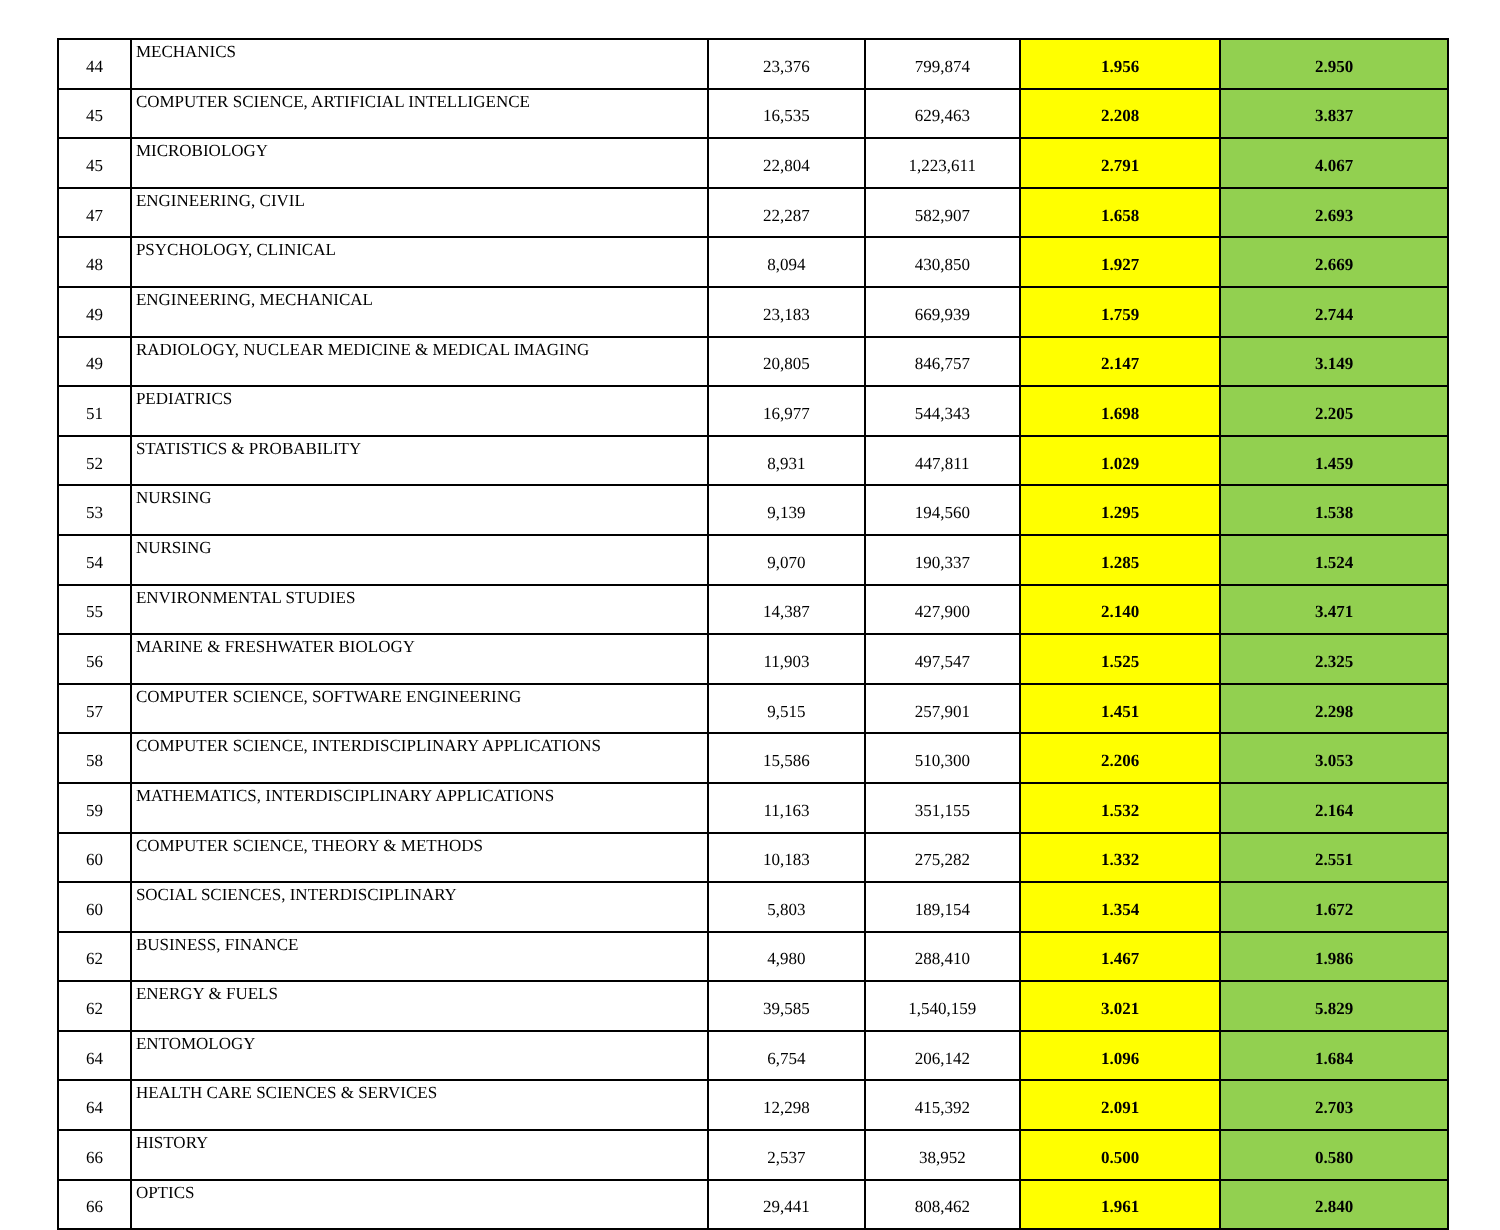| 44 | MECHANICS | 23,376 | 799,874 | 1.956 | 2.950 |
| 45 | COMPUTER SCIENCE, ARTIFICIAL INTELLIGENCE | 16,535 | 629,463 | 2.208 | 3.837 |
| 45 | MICROBIOLOGY | 22,804 | 1,223,611 | 2.791 | 4.067 |
| 47 | ENGINEERING, CIVIL | 22,287 | 582,907 | 1.658 | 2.693 |
| 48 | PSYCHOLOGY, CLINICAL | 8,094 | 430,850 | 1.927 | 2.669 |
| 49 | ENGINEERING, MECHANICAL | 23,183 | 669,939 | 1.759 | 2.744 |
| 49 | RADIOLOGY, NUCLEAR MEDICINE & MEDICAL IMAGING | 20,805 | 846,757 | 2.147 | 3.149 |
| 51 | PEDIATRICS | 16,977 | 544,343 | 1.698 | 2.205 |
| 52 | STATISTICS & PROBABILITY | 8,931 | 447,811 | 1.029 | 1.459 |
| 53 | NURSING | 9,139 | 194,560 | 1.295 | 1.538 |
| 54 | NURSING | 9,070 | 190,337 | 1.285 | 1.524 |
| 55 | ENVIRONMENTAL STUDIES | 14,387 | 427,900 | 2.140 | 3.471 |
| 56 | MARINE & FRESHWATER BIOLOGY | 11,903 | 497,547 | 1.525 | 2.325 |
| 57 | COMPUTER SCIENCE, SOFTWARE ENGINEERING | 9,515 | 257,901 | 1.451 | 2.298 |
| 58 | COMPUTER SCIENCE, INTERDISCIPLINARY APPLICATIONS | 15,586 | 510,300 | 2.206 | 3.053 |
| 59 | MATHEMATICS, INTERDISCIPLINARY APPLICATIONS | 11,163 | 351,155 | 1.532 | 2.164 |
| 60 | COMPUTER SCIENCE, THEORY & METHODS | 10,183 | 275,282 | 1.332 | 2.551 |
| 60 | SOCIAL SCIENCES, INTERDISCIPLINARY | 5,803 | 189,154 | 1.354 | 1.672 |
| 62 | BUSINESS, FINANCE | 4,980 | 288,410 | 1.467 | 1.986 |
| 62 | ENERGY & FUELS | 39,585 | 1,540,159 | 3.021 | 5.829 |
| 64 | ENTOMOLOGY | 6,754 | 206,142 | 1.096 | 1.684 |
| 64 | HEALTH CARE SCIENCES & SERVICES | 12,298 | 415,392 | 2.091 | 2.703 |
| 66 | HISTORY | 2,537 | 38,952 | 0.500 | 0.580 |
| 66 | OPTICS | 29,441 | 808,462 | 1.961 | 2.840 |